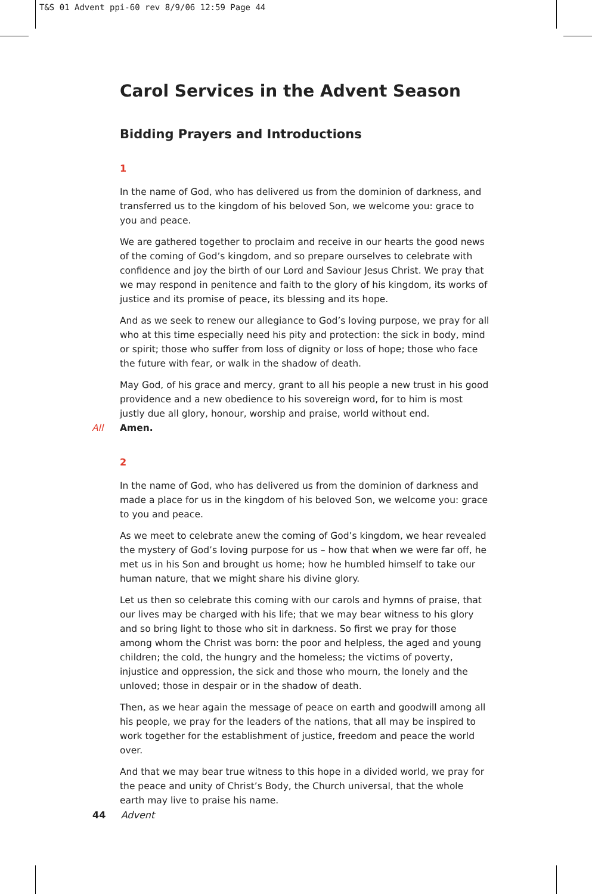T&S 01 Advent ppi-60 rev 8/9/06 12:59 Page 44
Carol Services in the Advent Season
Bidding Prayers and Introductions
1
In the name of God, who has delivered us from the dominion of darkness, and transferred us to the kingdom of his beloved Son, we welcome you: grace to you and peace.
We are gathered together to proclaim and receive in our hearts the good news of the coming of God’s kingdom, and so prepare ourselves to celebrate with confidence and joy the birth of our Lord and Saviour Jesus Christ. We pray that we may respond in penitence and faith to the glory of his kingdom, its works of justice and its promise of peace, its blessing and its hope.
And as we seek to renew our allegiance to God’s loving purpose, we pray for all who at this time especially need his pity and protection: the sick in body, mind or spirit; those who suffer from loss of dignity or loss of hope; those who face the future with fear, or walk in the shadow of death.
May God, of his grace and mercy, grant to all his people a new trust in his good providence and a new obedience to his sovereign word, for to him is most justly due all glory, honour, worship and praise, world without end.
All Amen.
2
In the name of God, who has delivered us from the dominion of darkness and made a place for us in the kingdom of his beloved Son, we welcome you: grace to you and peace.
As we meet to celebrate anew the coming of God’s kingdom, we hear revealed the mystery of God’s loving purpose for us – how that when we were far off, he met us in his Son and brought us home; how he humbled himself to take our human nature, that we might share his divine glory.
Let us then so celebrate this coming with our carols and hymns of praise, that our lives may be charged with his life; that we may bear witness to his glory and so bring light to those who sit in darkness. So first we pray for those among whom the Christ was born: the poor and helpless, the aged and young children; the cold, the hungry and the homeless; the victims of poverty, injustice and oppression, the sick and those who mourn, the lonely and the unloved; those in despair or in the shadow of death.
Then, as we hear again the message of peace on earth and goodwill among all his people, we pray for the leaders of the nations, that all may be inspired to work together for the establishment of justice, freedom and peace the world over.
And that we may bear true witness to this hope in a divided world, we pray for the peace and unity of Christ’s Body, the Church universal, that the whole earth may live to praise his name.
44 Advent